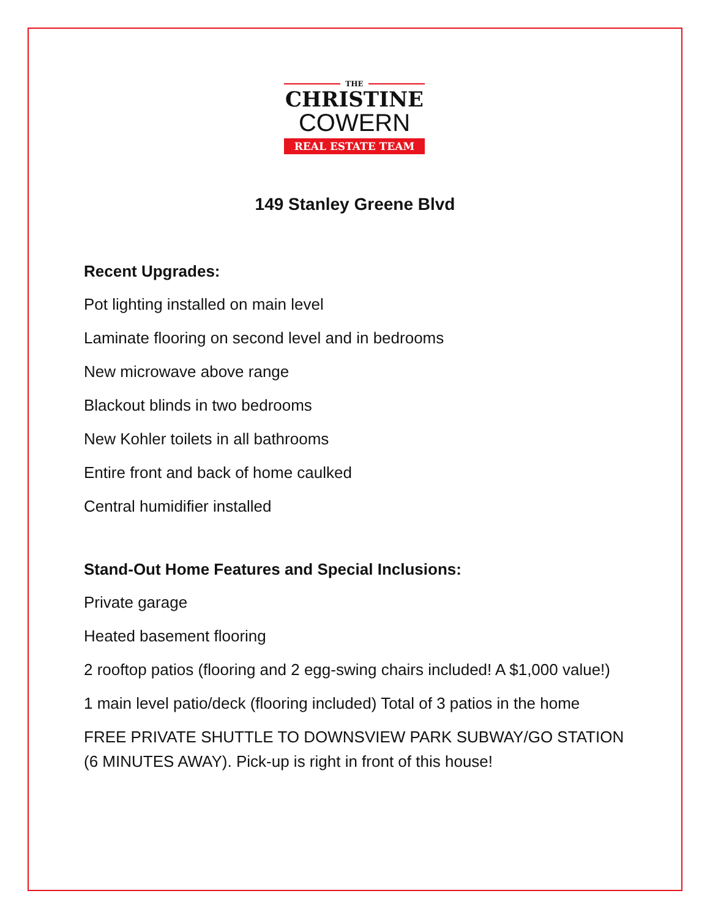THE
CHRISTINE
COWERN
REAL ESTATE TEAM
149 Stanley Greene Blvd
Recent Upgrades:
Pot lighting installed on main level
Laminate flooring on second level and in bedrooms
New microwave above range
Blackout blinds in two bedrooms
New Kohler toilets in all bathrooms
Entire front and back of home caulked
Central humidifier installed
Stand-Out Home Features and Special Inclusions:
Private garage
Heated basement flooring
2 rooftop patios (flooring and 2 egg-swing chairs included! A $1,000 value!)
1 main level patio/deck (flooring included) Total of 3 patios in the home
FREE PRIVATE SHUTTLE TO DOWNSVIEW PARK SUBWAY/GO STATION (6 MINUTES AWAY). Pick-up is right in front of this house!